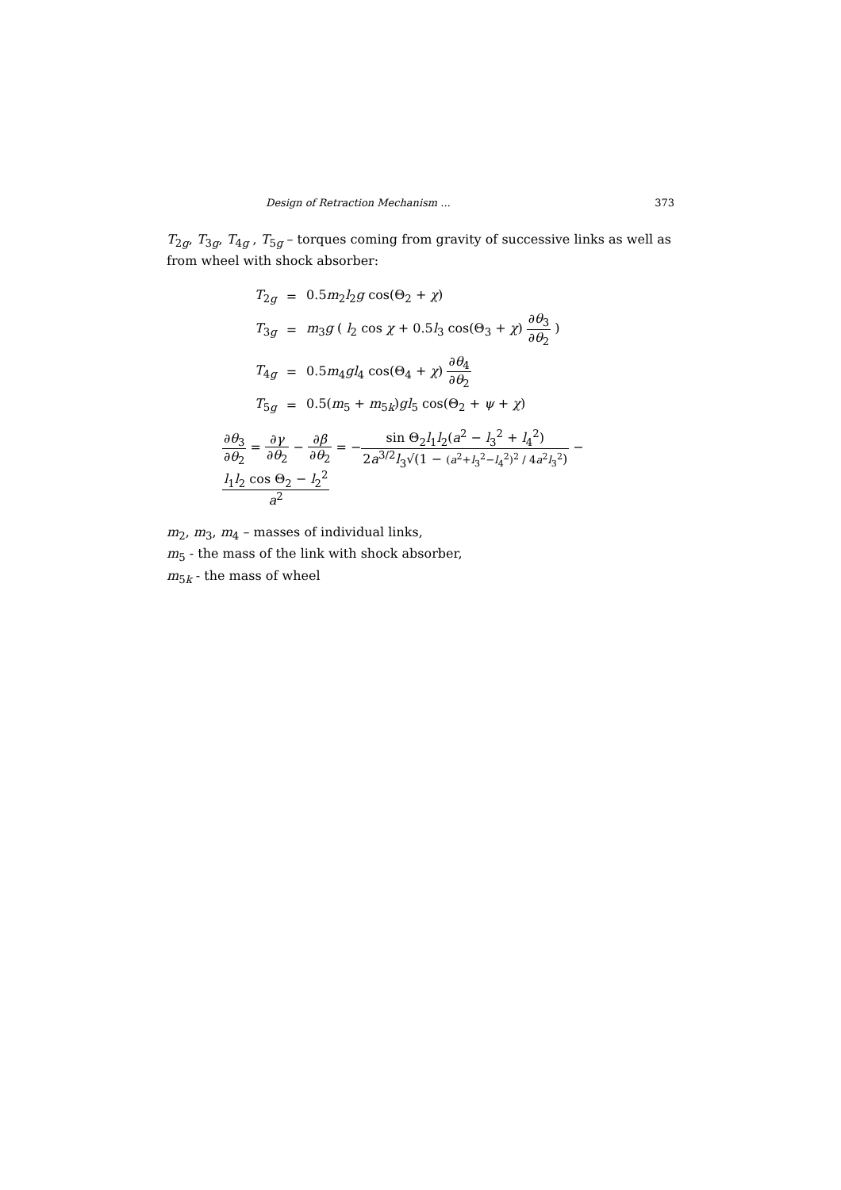Design of Retraction Mechanism ... 373
T<sub>2g</sub>, T<sub>3g</sub>, T<sub>4g</sub> , T<sub>5g</sub> – torques coming from gravity of successive links as well as from wheel with shock absorber:
| T<sub>2g</sub> | = | 0.5 m<sub>2</sub> l<sub>2</sub> g cos(Θ<sub>2</sub> + χ ) |
| T<sub>3g</sub> | = | m<sub>3</sub> g ( l<sub>2</sub> cos χ + 0.5 l<sub>3</sub> cos(Θ<sub>3</sub> + χ ) ∂ θ<sub>3</sub> ∂ θ<sub>2</sub> ) |
| T<sub>4g</sub> | = | 0.5 m<sub>4</sub> gl<sub>4</sub> cos(Θ<sub>4</sub> + χ ) ∂ θ<sub>4</sub> ∂ θ<sub>2</sub> |
| T<sub>5g</sub> | = | 0.5( m<sub>5</sub> + m<sub>5k</sub>) gl<sub>5</sub> cos(Θ<sub>2</sub> + ψ + χ ) |
∂θ<sub>3</sub> ∂θ<sub>2</sub> = ∂γ ∂θ<sub>2</sub> − ∂β ∂θ<sub>2</sub> = −sin Θ<sub>2</sub>l<sub>1</sub>l<sub>2</sub>(a<sup>2</sup> − l<sub>3</sub><sup>2</sup> + l<sub>4</sub><sup>2</sup>) 2a<sup>3/2</sup>l<sub>3</sub>√(1 − (a<sup>2</sup>+l<sub>3</sub><sup>2</sup>−l<sub>4</sub><sup>2</sup>)<sup>2</sup> / 4a<sup>2</sup>l<sub>3</sub><sup>2</sup>) − l<sub>1</sub>l<sub>2</sub> cos Θ<sub>2</sub> − l<sub>2</sub><sup>2</sup> a<sup>2</sup>
m<sub>2</sub>, m<sub>3</sub>, m<sub>4</sub> – masses of individual links,
m<sub>5</sub> - the mass of the link with shock absorber,
m<sub>5k</sub> - the mass of wheel